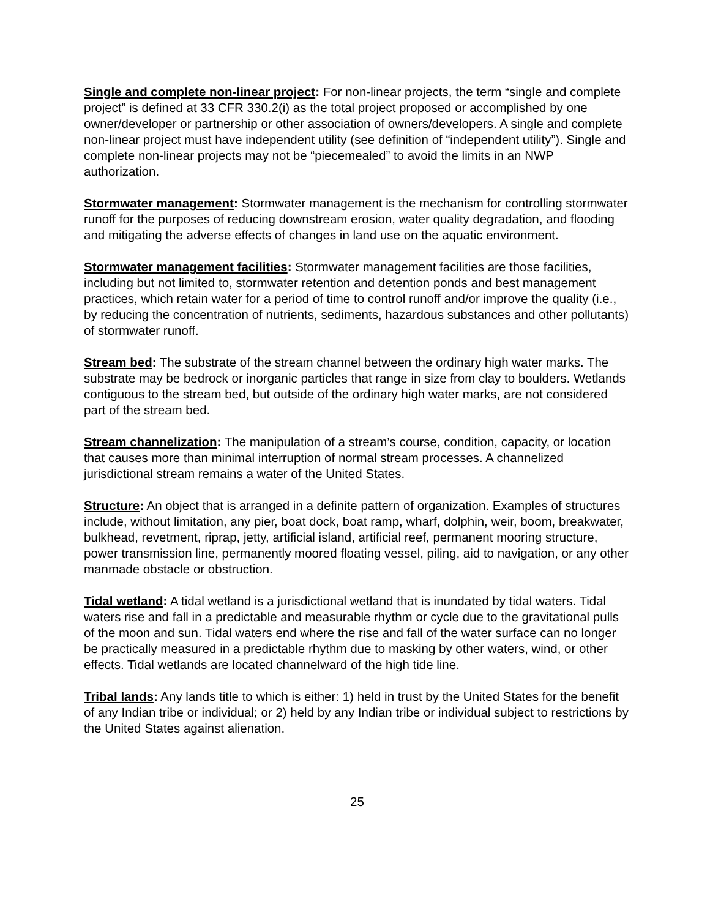Single and complete non-linear project: For non-linear projects, the term “single and complete project” is defined at 33 CFR 330.2(i) as the total project proposed or accomplished by one owner/developer or partnership or other association of owners/developers. A single and complete non-linear project must have independent utility (see definition of “independent utility”). Single and complete non-linear projects may not be “piecemealed” to avoid the limits in an NWP authorization.
Stormwater management: Stormwater management is the mechanism for controlling stormwater runoff for the purposes of reducing downstream erosion, water quality degradation, and flooding and mitigating the adverse effects of changes in land use on the aquatic environment.
Stormwater management facilities: Stormwater management facilities are those facilities, including but not limited to, stormwater retention and detention ponds and best management practices, which retain water for a period of time to control runoff and/or improve the quality (i.e., by reducing the concentration of nutrients, sediments, hazardous substances and other pollutants) of stormwater runoff.
Stream bed: The substrate of the stream channel between the ordinary high water marks. The substrate may be bedrock or inorganic particles that range in size from clay to boulders. Wetlands contiguous to the stream bed, but outside of the ordinary high water marks, are not considered part of the stream bed.
Stream channelization: The manipulation of a stream’s course, condition, capacity, or location that causes more than minimal interruption of normal stream processes. A channelized jurisdictional stream remains a water of the United States.
Structure: An object that is arranged in a definite pattern of organization. Examples of structures include, without limitation, any pier, boat dock, boat ramp, wharf, dolphin, weir, boom, breakwater, bulkhead, revetment, riprap, jetty, artificial island, artificial reef, permanent mooring structure, power transmission line, permanently moored floating vessel, piling, aid to navigation, or any other manmade obstacle or obstruction.
Tidal wetland: A tidal wetland is a jurisdictional wetland that is inundated by tidal waters. Tidal waters rise and fall in a predictable and measurable rhythm or cycle due to the gravitational pulls of the moon and sun. Tidal waters end where the rise and fall of the water surface can no longer be practically measured in a predictable rhythm due to masking by other waters, wind, or other effects. Tidal wetlands are located channelward of the high tide line.
Tribal lands: Any lands title to which is either: 1) held in trust by the United States for the benefit of any Indian tribe or individual; or 2) held by any Indian tribe or individual subject to restrictions by the United States against alienation.
25